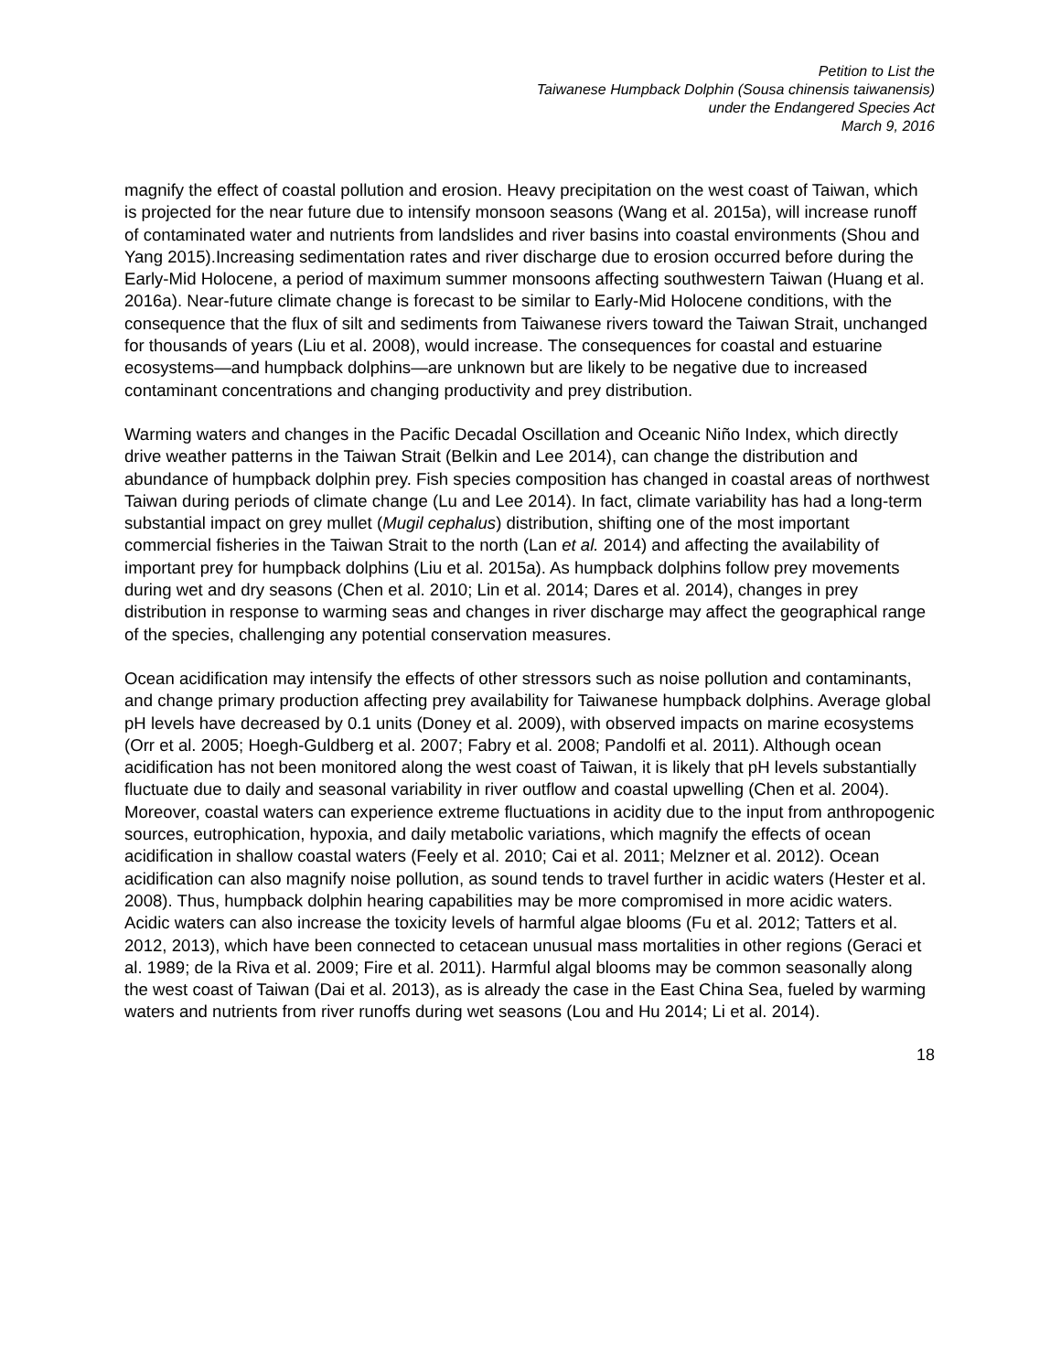Petition to List the
Taiwanese Humpback Dolphin (Sousa chinensis taiwanensis)
under the Endangered Species Act
March 9, 2016
magnify the effect of coastal pollution and erosion. Heavy precipitation on the west coast of Taiwan, which is projected for the near future due to intensify monsoon seasons (Wang et al. 2015a), will increase runoff of contaminated water and nutrients from landslides and river basins into coastal environments (Shou and Yang 2015).Increasing sedimentation rates and river discharge due to erosion occurred before during the Early-Mid Holocene, a period of maximum summer monsoons affecting southwestern Taiwan (Huang et al. 2016a). Near-future climate change is forecast to be similar to Early-Mid Holocene conditions, with the consequence that the flux of silt and sediments from Taiwanese rivers toward the Taiwan Strait, unchanged for thousands of years (Liu et al. 2008), would increase. The consequences for coastal and estuarine ecosystems—and humpback dolphins—are unknown but are likely to be negative due to increased contaminant concentrations and changing productivity and prey distribution.
Warming waters and changes in the Pacific Decadal Oscillation and Oceanic Niño Index, which directly drive weather patterns in the Taiwan Strait (Belkin and Lee 2014), can change the distribution and abundance of humpback dolphin prey. Fish species composition has changed in coastal areas of northwest Taiwan during periods of climate change (Lu and Lee 2014). In fact, climate variability has had a long-term substantial impact on grey mullet (Mugil cephalus) distribution, shifting one of the most important commercial fisheries in the Taiwan Strait to the north (Lan et al. 2014) and affecting the availability of important prey for humpback dolphins (Liu et al. 2015a). As humpback dolphins follow prey movements during wet and dry seasons (Chen et al. 2010; Lin et al. 2014; Dares et al. 2014), changes in prey distribution in response to warming seas and changes in river discharge may affect the geographical range of the species, challenging any potential conservation measures.
Ocean acidification may intensify the effects of other stressors such as noise pollution and contaminants, and change primary production affecting prey availability for Taiwanese humpback dolphins. Average global pH levels have decreased by 0.1 units (Doney et al. 2009), with observed impacts on marine ecosystems (Orr et al. 2005; Hoegh-Guldberg et al. 2007; Fabry et al. 2008; Pandolfi et al. 2011). Although ocean acidification has not been monitored along the west coast of Taiwan, it is likely that pH levels substantially fluctuate due to daily and seasonal variability in river outflow and coastal upwelling (Chen et al. 2004). Moreover, coastal waters can experience extreme fluctuations in acidity due to the input from anthropogenic sources, eutrophication, hypoxia, and daily metabolic variations, which magnify the effects of ocean acidification in shallow coastal waters (Feely et al. 2010; Cai et al. 2011; Melzner et al. 2012). Ocean acidification can also magnify noise pollution, as sound tends to travel further in acidic waters (Hester et al. 2008). Thus, humpback dolphin hearing capabilities may be more compromised in more acidic waters. Acidic waters can also increase the toxicity levels of harmful algae blooms (Fu et al. 2012; Tatters et al. 2012, 2013), which have been connected to cetacean unusual mass mortalities in other regions (Geraci et al. 1989; de la Riva et al. 2009; Fire et al. 2011). Harmful algal blooms may be common seasonally along the west coast of Taiwan (Dai et al. 2013), as is already the case in the East China Sea, fueled by warming waters and nutrients from river runoffs during wet seasons (Lou and Hu 2014; Li et al. 2014).
18